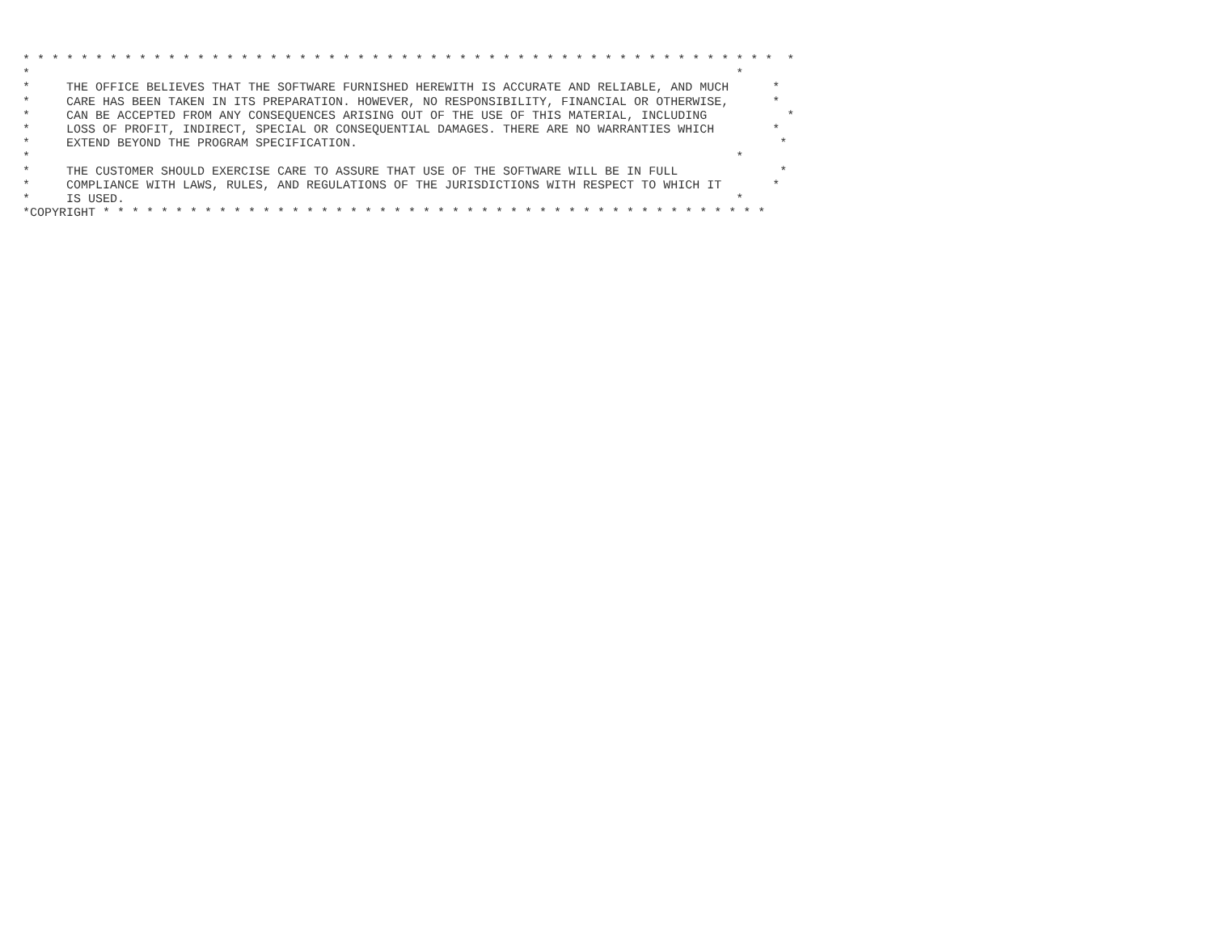* * * * * * * * * * * * * * * * * * * * * * * * * * * * * * * * * * * * * * * * * * * * * * * * * * * *  *
*                                                                                                 *
*     THE OFFICE BELIEVES THAT THE SOFTWARE FURNISHED HEREWITH IS ACCURATE AND RELIABLE, AND MUCH      *
*     CARE HAS BEEN TAKEN IN ITS PREPARATION. HOWEVER, NO RESPONSIBILITY, FINANCIAL OR OTHERWISE,      *
*     CAN BE ACCEPTED FROM ANY CONSEQUENCES ARISING OUT OF THE USE OF THIS MATERIAL, INCLUDING           *
*     LOSS OF PROFIT, INDIRECT, SPECIAL OR CONSEQUENTIAL DAMAGES. THERE ARE NO WARRANTIES WHICH        *
*     EXTEND BEYOND THE PROGRAM SPECIFICATION.                                                          *
*                                                                                                 *
*     THE CUSTOMER SHOULD EXERCISE CARE TO ASSURE THAT USE OF THE SOFTWARE WILL BE IN FULL              *
*     COMPLIANCE WITH LAWS, RULES, AND REGULATIONS OF THE JURISDICTIONS WITH RESPECT TO WHICH IT       *
*     IS USED.                                                                                    *
*COPYRIGHT * * * * * * * * * * * * * * * * * * * * * * * * * * * * * * * * * * * * * * * * * * * * * *